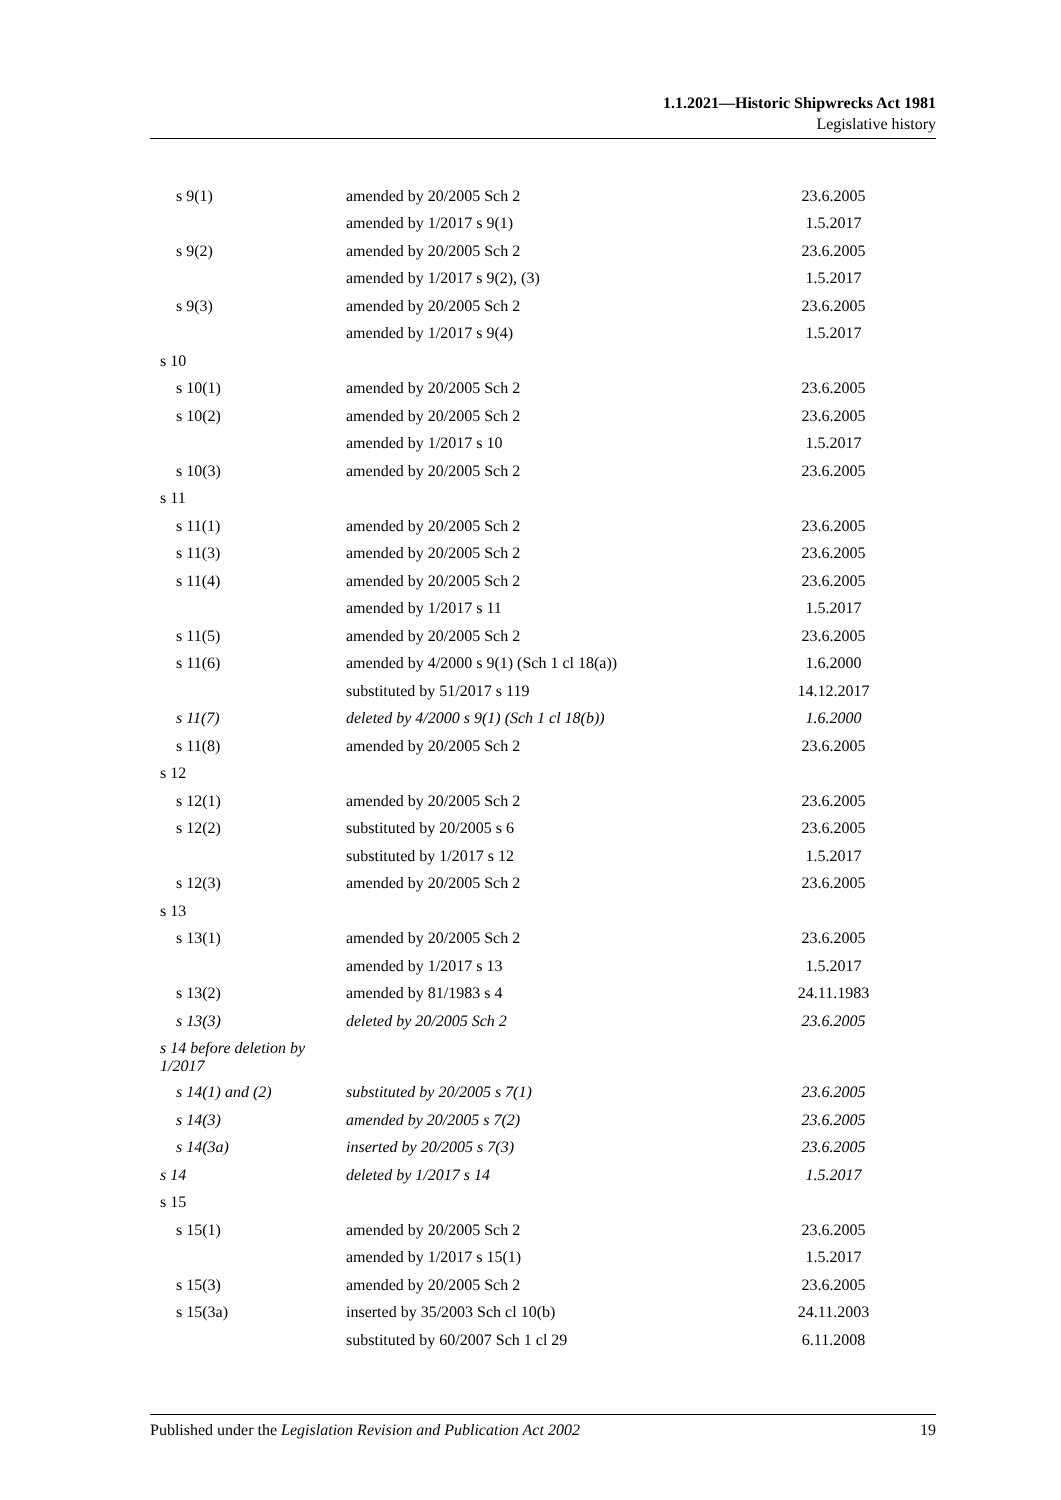1.1.2021—Historic Shipwrecks Act 1981
Legislative history
| s 9(1) | amended by 20/2005 Sch 2 | 23.6.2005 |
| | amended by 1/2017 s 9(1) | 1.5.2017 |
| s 9(2) | amended by 20/2005 Sch 2 | 23.6.2005 |
| | amended by 1/2017 s 9(2), (3) | 1.5.2017 |
| s 9(3) | amended by 20/2005 Sch 2 | 23.6.2005 |
| | amended by 1/2017 s 9(4) | 1.5.2017 |
| s 10 | | |
| s 10(1) | amended by 20/2005 Sch 2 | 23.6.2005 |
| s 10(2) | amended by 20/2005 Sch 2 | 23.6.2005 |
| | amended by 1/2017 s 10 | 1.5.2017 |
| s 10(3) | amended by 20/2005 Sch 2 | 23.6.2005 |
| s 11 | | |
| s 11(1) | amended by 20/2005 Sch 2 | 23.6.2005 |
| s 11(3) | amended by 20/2005 Sch 2 | 23.6.2005 |
| s 11(4) | amended by 20/2005 Sch 2 | 23.6.2005 |
| | amended by 1/2017 s 11 | 1.5.2017 |
| s 11(5) | amended by 20/2005 Sch 2 | 23.6.2005 |
| s 11(6) | amended by 4/2000 s 9(1) (Sch 1 cl 18(a)) | 1.6.2000 |
| | substituted by 51/2017 s 119 | 14.12.2017 |
| s 11(7) | deleted by 4/2000 s 9(1) (Sch 1 cl 18(b)) | 1.6.2000 |
| s 11(8) | amended by 20/2005 Sch 2 | 23.6.2005 |
| s 12 | | |
| s 12(1) | amended by 20/2005 Sch 2 | 23.6.2005 |
| s 12(2) | substituted by 20/2005 s 6 | 23.6.2005 |
| | substituted by 1/2017 s 12 | 1.5.2017 |
| s 12(3) | amended by 20/2005 Sch 2 | 23.6.2005 |
| s 13 | | |
| s 13(1) | amended by 20/2005 Sch 2 | 23.6.2005 |
| | amended by 1/2017 s 13 | 1.5.2017 |
| s 13(2) | amended by 81/1983 s 4 | 24.11.1983 |
| s 13(3) | deleted by 20/2005 Sch 2 | 23.6.2005 |
| s 14 before deletion by 1/2017 | | |
| s 14(1) and (2) | substituted by 20/2005 s 7(1) | 23.6.2005 |
| s 14(3) | amended by 20/2005 s 7(2) | 23.6.2005 |
| s 14(3a) | inserted by 20/2005 s 7(3) | 23.6.2005 |
| s 14 | deleted by 1/2017 s 14 | 1.5.2017 |
| s 15 | | |
| s 15(1) | amended by 20/2005 Sch 2 | 23.6.2005 |
| | amended by 1/2017 s 15(1) | 1.5.2017 |
| s 15(3) | amended by 20/2005 Sch 2 | 23.6.2005 |
| s 15(3a) | inserted by 35/2003 Sch cl 10(b) | 24.11.2003 |
| | substituted by 60/2007 Sch 1 cl 29 | 6.11.2008 |
Published under the Legislation Revision and Publication Act 2002 19